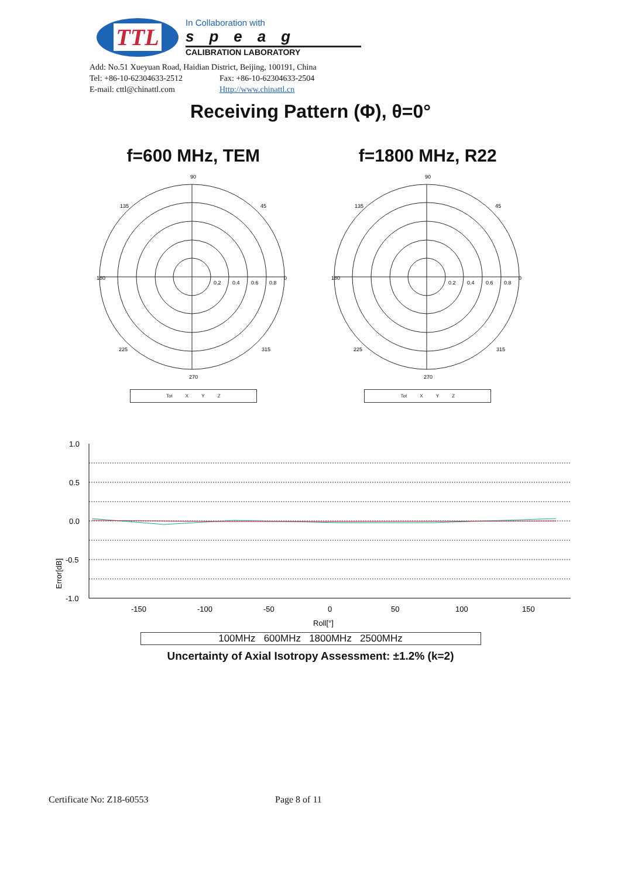TTL
In Collaboration with
speag
CALIBRATION LABORATORY
Add: No.51 Xueyuan Road, Haidian District, Beijing, 100191, China
Tel: +86-10-62304633-2512 Fax: +86-10-62304633-2504
E-mail: cttl@chinattl.com Http://www.chinattl.cn
Receiving Pattern (Φ), θ=0°
f=600 MHz, TEM
90
135
45
180
0
225
315
270
0.2
0.4
0.6
0.8
Tot X Y Z
f=1800 MHz, R22
90
135
45
180
0
225
315
270
0.2
0.4
0.6
0.8
Tot X Y Z
.
Error[dB]
1.0
0.5
0.0
-0.5
-1.0
-150
-100
-50
0
50
100
150
Roll[°]
100MHz 600MHz 1800MHz 2500MHz
Uncertainty of Axial Isotropy Assessment: ±1.2% (k=2)
Certificate No: Z18-60553 Page 8 of 11